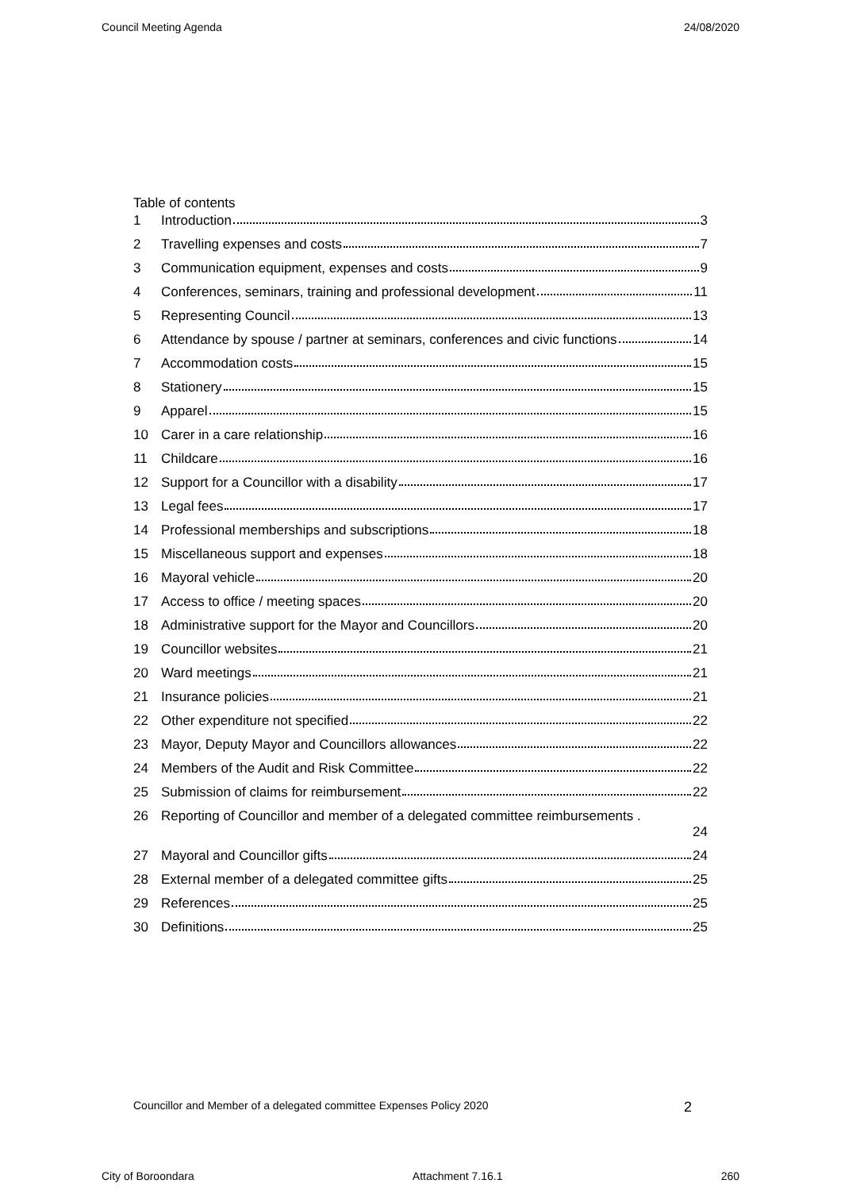Council Meeting Agenda 24/08/2020
Table of contents
1 Introduction 3
2 Travelling expenses and costs 7
3 Communication equipment, expenses and costs 9
4 Conferences, seminars, training and professional development 11
5 Representing Council 13
6 Attendance by spouse / partner at seminars, conferences and civic functions 14
7 Accommodation costs 15
8 Stationery 15
9 Apparel 15
10 Carer in a care relationship 16
11 Childcare 16
12 Support for a Councillor with a disability 17
13 Legal fees 17
14 Professional memberships and subscriptions 18
15 Miscellaneous support and expenses 18
16 Mayoral vehicle 20
17 Access to office / meeting spaces 20
18 Administrative support for the Mayor and Councillors 20
19 Councillor websites 21
20 Ward meetings 21
21 Insurance policies 21
22 Other expenditure not specified 22
23 Mayor, Deputy Mayor and Councillors allowances 22
24 Members of the Audit and Risk Committee 22
25 Submission of claims for reimbursement 22
26 Reporting of Councillor and member of a delegated committee reimbursements .
24
27 Mayoral and Councillor gifts 24
28 External member of a delegated committee gifts 25
29 References 25
30 Definitions 25
Councillor and Member of a delegated committee Expenses Policy 2020 2
City of Boroondara Attachment 7.16.1 260